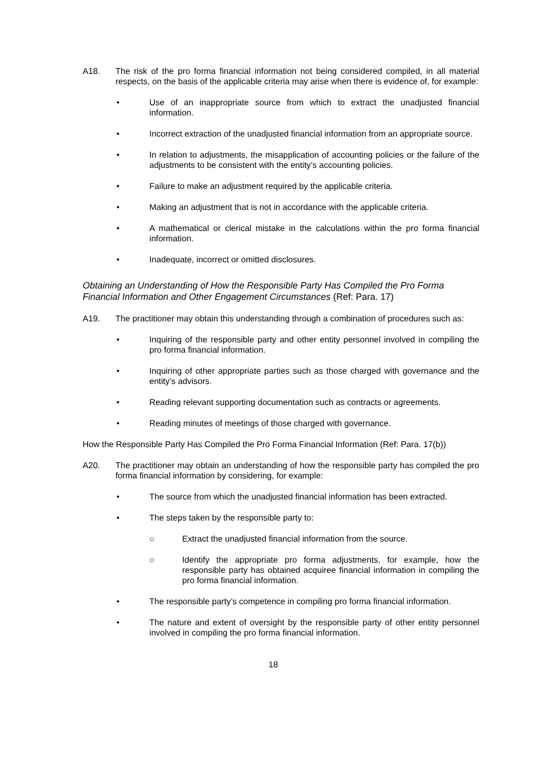A18. The risk of the pro forma financial information not being considered compiled, in all material respects, on the basis of the applicable criteria may arise when there is evidence of, for example:
• Use of an inappropriate source from which to extract the unadjusted financial information.
• Incorrect extraction of the unadjusted financial information from an appropriate source.
• In relation to adjustments, the misapplication of accounting policies or the failure of the adjustments to be consistent with the entity’s accounting policies.
• Failure to make an adjustment required by the applicable criteria.
• Making an adjustment that is not in accordance with the applicable criteria.
• A mathematical or clerical mistake in the calculations within the pro forma financial information.
• Inadequate, incorrect or omitted disclosures.
Obtaining an Understanding of How the Responsible Party Has Compiled the Pro Forma Financial Information and Other Engagement Circumstances (Ref: Para. 17)
A19. The practitioner may obtain this understanding through a combination of procedures such as:
• Inquiring of the responsible party and other entity personnel involved in compiling the pro forma financial information.
• Inquiring of other appropriate parties such as those charged with governance and the entity’s advisors.
• Reading relevant supporting documentation such as contracts or agreements.
• Reading minutes of meetings of those charged with governance.
How the Responsible Party Has Compiled the Pro Forma Financial Information (Ref: Para. 17(b))
A20. The practitioner may obtain an understanding of how the responsible party has compiled the pro forma financial information by considering, for example:
• The source from which the unadjusted financial information has been extracted.
• The steps taken by the responsible party to:
○ Extract the unadjusted financial information from the source.
○ Identify the appropriate pro forma adjustments, for example, how the responsible party has obtained acquiree financial information in compiling the pro forma financial information.
• The responsible party’s competence in compiling pro forma financial information.
• The nature and extent of oversight by the responsible party of other entity personnel involved in compiling the pro forma financial information.
18